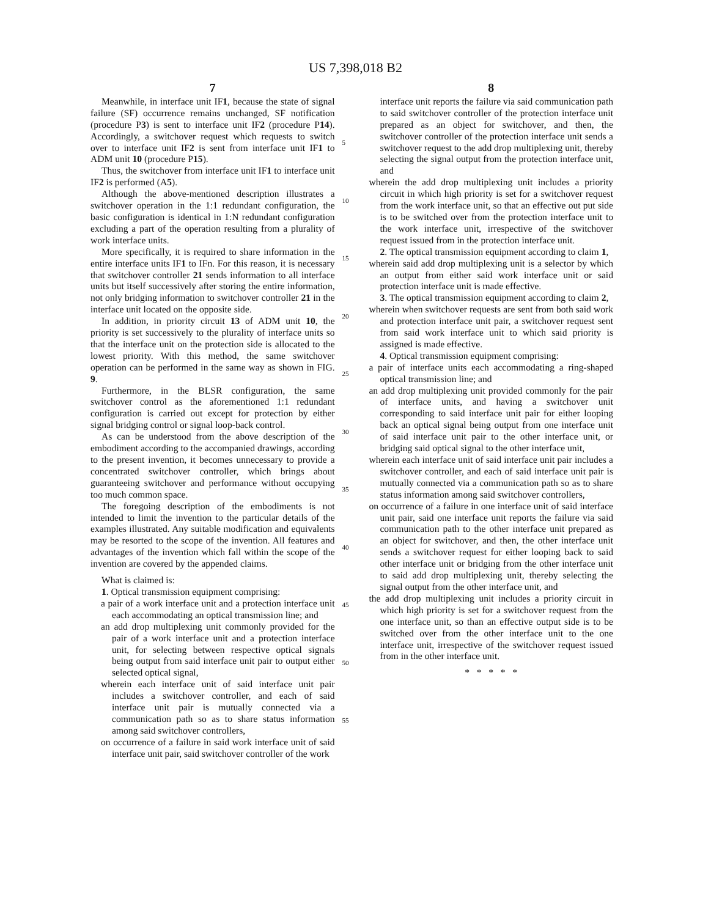US 7,398,018 B2
7
Meanwhile, in interface unit IF1, because the state of signal failure (SF) occurrence remains unchanged, SF notification (procedure P3) is sent to interface unit IF2 (procedure P14). Accordingly, a switchover request which requests to switch over to interface unit IF2 is sent from interface unit IF1 to ADM unit 10 (procedure P15).
Thus, the switchover from interface unit IF1 to interface unit IF2 is performed (A5).
Although the above-mentioned description illustrates a switchover operation in the 1:1 redundant configuration, the basic configuration is identical in 1:N redundant configuration excluding a part of the operation resulting from a plurality of work interface units.
More specifically, it is required to share information in the entire interface units IF1 to IFn. For this reason, it is necessary that switchover controller 21 sends information to all interface units but itself successively after storing the entire information, not only bridging information to switchover controller 21 in the interface unit located on the opposite side.
In addition, in priority circuit 13 of ADM unit 10, the priority is set successively to the plurality of interface units so that the interface unit on the protection side is allocated to the lowest priority. With this method, the same switchover operation can be performed in the same way as shown in FIG. 9.
Furthermore, in the BLSR configuration, the same switchover control as the aforementioned 1:1 redundant configuration is carried out except for protection by either signal bridging control or signal loop-back control.
As can be understood from the above description of the embodiment according to the accompanied drawings, according to the present invention, it becomes unnecessary to provide a concentrated switchover controller, which brings about guaranteeing switchover and performance without occupying too much common space.
The foregoing description of the embodiments is not intended to limit the invention to the particular details of the examples illustrated. Any suitable modification and equivalents may be resorted to the scope of the invention. All features and advantages of the invention which fall within the scope of the invention are covered by the appended claims.
What is claimed is:
1. Optical transmission equipment comprising:
a pair of a work interface unit and a protection interface unit each accommodating an optical transmission line; and
an add drop multiplexing unit commonly provided for the pair of a work interface unit and a protection interface unit, for selecting between respective optical signals being output from said interface unit pair to output either selected optical signal,
wherein each interface unit of said interface unit pair includes a switchover controller, and each of said interface unit pair is mutually connected via a communication path so as to share status information among said switchover controllers,
on occurrence of a failure in said work interface unit of said interface unit pair, said switchover controller of the work
5
10
15
20
25
30
35
40
45
50
55
8
interface unit reports the failure via said communication path to said switchover controller of the protection interface unit prepared as an object for switchover, and then, the switchover controller of the protection interface unit sends a switchover request to the add drop multiplexing unit, thereby selecting the signal output from the protection interface unit, and
wherein the add drop multiplexing unit includes a priority circuit in which high priority is set for a switchover request from the work interface unit, so that an effective out put side is to be switched over from the protection interface unit to the work interface unit, irrespective of the switchover request issued from in the protection interface unit.
2. The optical transmission equipment according to claim 1,
wherein said add drop multiplexing unit is a selector by which an output from either said work interface unit or said protection interface unit is made effective.
3. The optical transmission equipment according to claim 2,
wherein when switchover requests are sent from both said work and protection interface unit pair, a switchover request sent from said work interface unit to which said priority is assigned is made effective.
4. Optical transmission equipment comprising:
a pair of interface units each accommodating a ring-shaped optical transmission line; and
an add drop multiplexing unit provided commonly for the pair of interface units, and having a switchover unit corresponding to said interface unit pair for either looping back an optical signal being output from one interface unit of said interface unit pair to the other interface unit, or bridging said optical signal to the other interface unit,
wherein each interface unit of said interface unit pair includes a switchover controller, and each of said interface unit pair is mutually connected via a communication path so as to share status information among said switchover controllers,
on occurrence of a failure in one interface unit of said interface unit pair, said one interface unit reports the failure via said communication path to the other interface unit prepared as an object for switchover, and then, the other interface unit sends a switchover request for either looping back to said other interface unit or bridging from the other interface unit to said add drop multiplexing unit, thereby selecting the signal output from the other interface unit, and
the add drop multiplexing unit includes a priority circuit in which high priority is set for a switchover request from the one interface unit, so than an effective output side is to be switched over from the other interface unit to the one interface unit, irrespective of the switchover request issued from in the other interface unit.
* * * * *